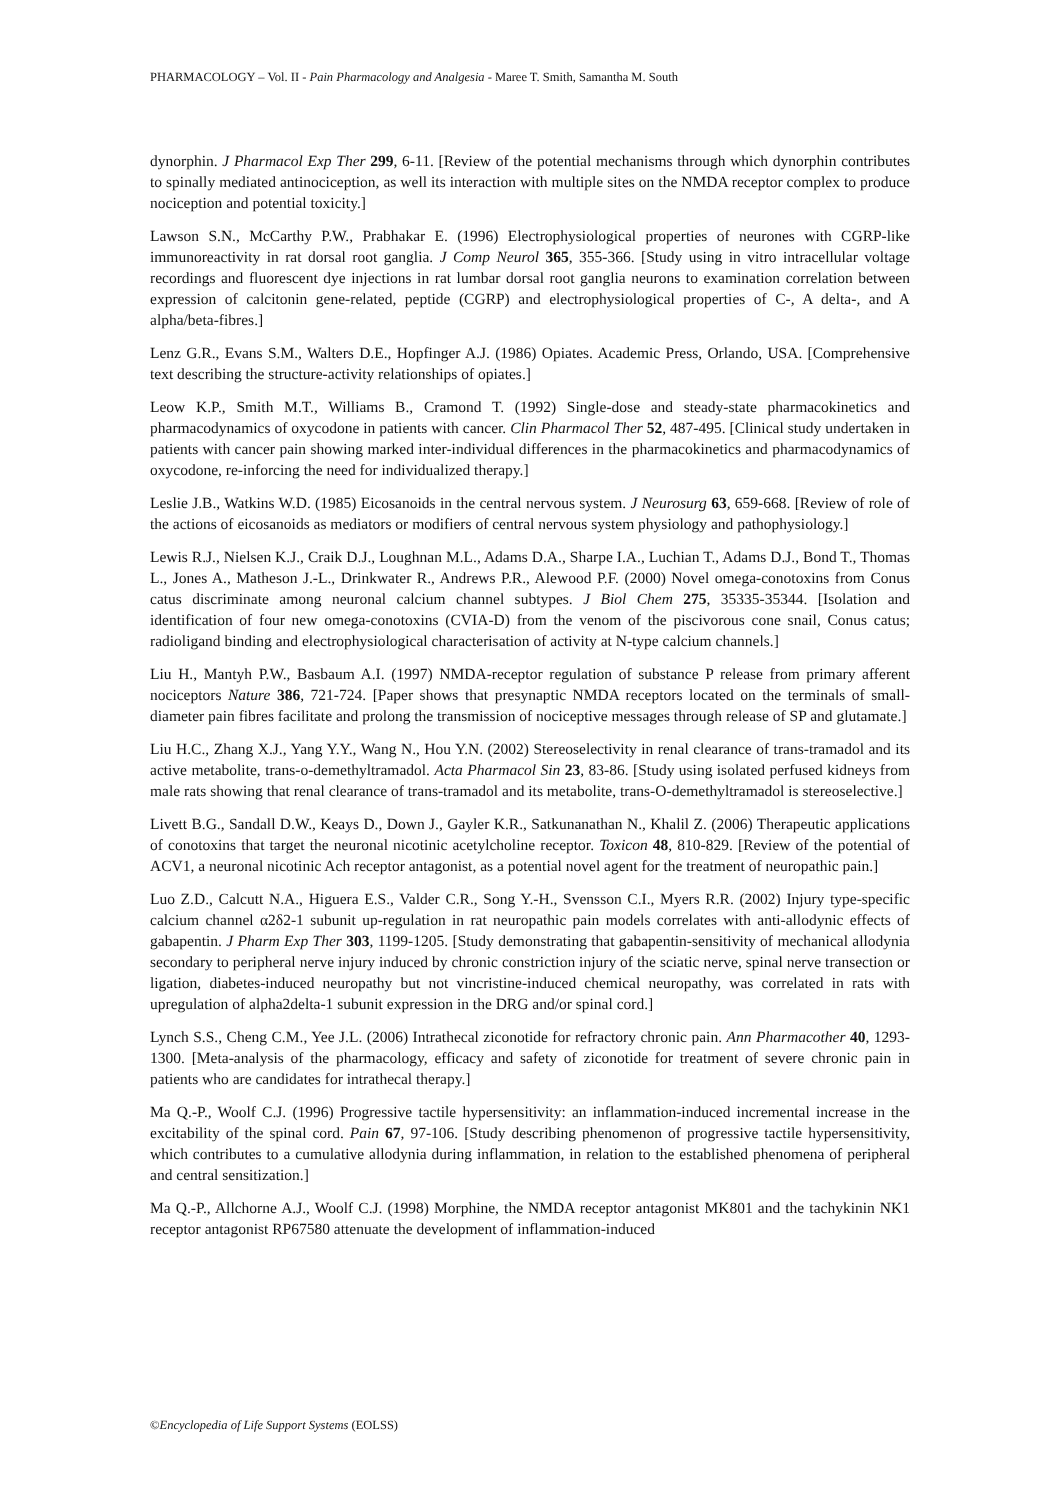PHARMACOLOGY – Vol. II - Pain Pharmacology and Analgesia - Maree T. Smith, Samantha M. South
dynorphin. J Pharmacol Exp Ther 299, 6-11. [Review of the potential mechanisms through which dynorphin contributes to spinally mediated antinociception, as well its interaction with multiple sites on the NMDA receptor complex to produce nociception and potential toxicity.]
Lawson S.N., McCarthy P.W., Prabhakar E. (1996) Electrophysiological properties of neurones with CGRP-like immunoreactivity in rat dorsal root ganglia. J Comp Neurol 365, 355-366. [Study using in vitro intracellular voltage recordings and fluorescent dye injections in rat lumbar dorsal root ganglia neurons to examination correlation between expression of calcitonin gene-related, peptide (CGRP) and electrophysiological properties of C-, A delta-, and A alpha/beta-fibres.]
Lenz G.R., Evans S.M., Walters D.E., Hopfinger A.J. (1986) Opiates. Academic Press, Orlando, USA. [Comprehensive text describing the structure-activity relationships of opiates.]
Leow K.P., Smith M.T., Williams B., Cramond T. (1992) Single-dose and steady-state pharmacokinetics and pharmacodynamics of oxycodone in patients with cancer. Clin Pharmacol Ther 52, 487-495. [Clinical study undertaken in patients with cancer pain showing marked inter-individual differences in the pharmacokinetics and pharmacodynamics of oxycodone, re-inforcing the need for individualized therapy.]
Leslie J.B., Watkins W.D. (1985) Eicosanoids in the central nervous system. J Neurosurg 63, 659-668. [Review of role of the actions of eicosanoids as mediators or modifiers of central nervous system physiology and pathophysiology.]
Lewis R.J., Nielsen K.J., Craik D.J., Loughnan M.L., Adams D.A., Sharpe I.A., Luchian T., Adams D.J., Bond T., Thomas L., Jones A., Matheson J.-L., Drinkwater R., Andrews P.R., Alewood P.F. (2000) Novel omega-conotoxins from Conus catus discriminate among neuronal calcium channel subtypes. J Biol Chem 275, 35335-35344. [Isolation and identification of four new omega-conotoxins (CVIA-D) from the venom of the piscivorous cone snail, Conus catus; radioligand binding and electrophysiological characterisation of activity at N-type calcium channels.]
Liu H., Mantyh P.W., Basbaum A.I. (1997) NMDA-receptor regulation of substance P release from primary afferent nociceptors Nature 386, 721-724. [Paper shows that presynaptic NMDA receptors located on the terminals of small-diameter pain fibres facilitate and prolong the transmission of nociceptive messages through release of SP and glutamate.]
Liu H.C., Zhang X.J., Yang Y.Y., Wang N., Hou Y.N. (2002) Stereoselectivity in renal clearance of trans-tramadol and its active metabolite, trans-o-demethyltramadol. Acta Pharmacol Sin 23, 83-86. [Study using isolated perfused kidneys from male rats showing that renal clearance of trans-tramadol and its metabolite, trans-O-demethyltramadol is stereoselective.]
Livett B.G., Sandall D.W., Keays D., Down J., Gayler K.R., Satkunanathan N., Khalil Z. (2006) Therapeutic applications of conotoxins that target the neuronal nicotinic acetylcholine receptor. Toxicon 48, 810-829. [Review of the potential of ACV1, a neuronal nicotinic Ach receptor antagonist, as a potential novel agent for the treatment of neuropathic pain.]
Luo Z.D., Calcutt N.A., Higuera E.S., Valder C.R., Song Y.-H., Svensson C.I., Myers R.R. (2002) Injury type-specific calcium channel α2δ2-1 subunit up-regulation in rat neuropathic pain models correlates with anti-allodynic effects of gabapentin. J Pharm Exp Ther 303, 1199-1205. [Study demonstrating that gabapentin-sensitivity of mechanical allodynia secondary to peripheral nerve injury induced by chronic constriction injury of the sciatic nerve, spinal nerve transection or ligation, diabetes-induced neuropathy but not vincristine-induced chemical neuropathy, was correlated in rats with upregulation of alpha2delta-1 subunit expression in the DRG and/or spinal cord.]
Lynch S.S., Cheng C.M., Yee J.L. (2006) Intrathecal ziconotide for refractory chronic pain. Ann Pharmacother 40, 1293-1300. [Meta-analysis of the pharmacology, efficacy and safety of ziconotide for treatment of severe chronic pain in patients who are candidates for intrathecal therapy.]
Ma Q.-P., Woolf C.J. (1996) Progressive tactile hypersensitivity: an inflammation-induced incremental increase in the excitability of the spinal cord. Pain 67, 97-106. [Study describing phenomenon of progressive tactile hypersensitivity, which contributes to a cumulative allodynia during inflammation, in relation to the established phenomena of peripheral and central sensitization.]
Ma Q.-P., Allchorne A.J., Woolf C.J. (1998) Morphine, the NMDA receptor antagonist MK801 and the tachykinin NK1 receptor antagonist RP67580 attenuate the development of inflammation-induced
©Encyclopedia of Life Support Systems (EOLSS)